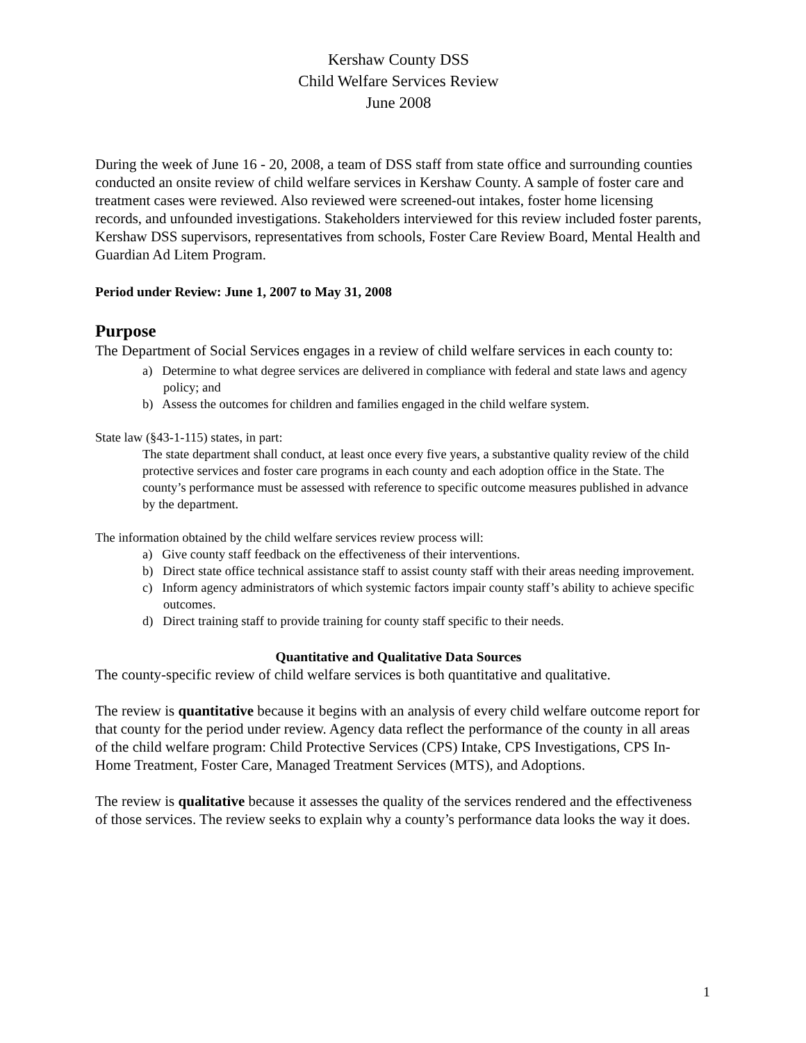Kershaw County DSS
Child Welfare Services Review
June 2008
During the week of June 16 - 20, 2008, a team of DSS staff from state office and surrounding counties conducted an onsite review of child welfare services in Kershaw County. A sample of foster care and treatment cases were reviewed. Also reviewed were screened-out intakes, foster home licensing records, and unfounded investigations. Stakeholders interviewed for this review included foster parents, Kershaw DSS supervisors, representatives from schools, Foster Care Review Board, Mental Health and Guardian Ad Litem Program.
Period under Review: June 1, 2007 to May 31, 2008
Purpose
The Department of Social Services engages in a review of child welfare services in each county to:
a) Determine to what degree services are delivered in compliance with federal and state laws and agency policy; and
b) Assess the outcomes for children and families engaged in the child welfare system.
State law (§43-1-115) states, in part:
The state department shall conduct, at least once every five years, a substantive quality review of the child protective services and foster care programs in each county and each adoption office in the State. The county’s performance must be assessed with reference to specific outcome measures published in advance by the department.
The information obtained by the child welfare services review process will:
a) Give county staff feedback on the effectiveness of their interventions.
b) Direct state office technical assistance staff to assist county staff with their areas needing improvement.
c) Inform agency administrators of which systemic factors impair county staff’s ability to achieve specific outcomes.
d) Direct training staff to provide training for county staff specific to their needs.
Quantitative and Qualitative Data Sources
The county-specific review of child welfare services is both quantitative and qualitative.
The review is quantitative because it begins with an analysis of every child welfare outcome report for that county for the period under review. Agency data reflect the performance of the county in all areas of the child welfare program: Child Protective Services (CPS) Intake, CPS Investigations, CPS In-Home Treatment, Foster Care, Managed Treatment Services (MTS), and Adoptions.
The review is qualitative because it assesses the quality of the services rendered and the effectiveness of those services. The review seeks to explain why a county’s performance data looks the way it does.
1